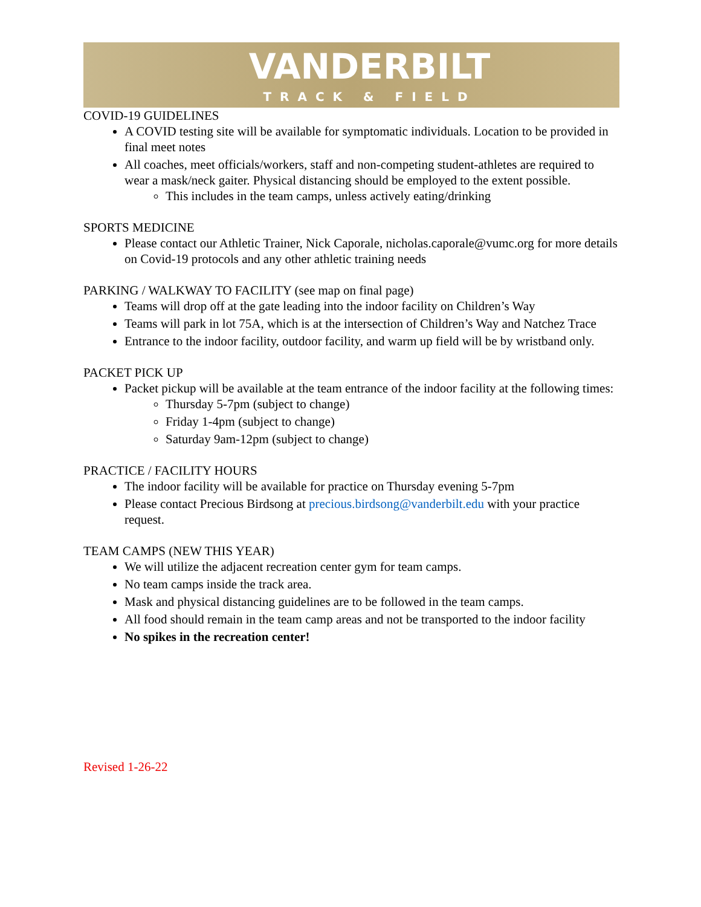VANDERBILT
TRACK & FIELD
COVID-19 GUIDELINES
A COVID testing site will be available for symptomatic individuals. Location to be provided in final meet notes
All coaches, meet officials/workers, staff and non-competing student-athletes are required to wear a mask/neck gaiter. Physical distancing should be employed to the extent possible.
This includes in the team camps, unless actively eating/drinking
SPORTS MEDICINE
Please contact our Athletic Trainer, Nick Caporale, nicholas.caporale@vumc.org for more details on Covid-19 protocols and any other athletic training needs
PARKING / WALKWAY TO FACILITY (see map on final page)
Teams will drop off at the gate leading into the indoor facility on Children’s Way
Teams will park in lot 75A, which is at the intersection of Children’s Way and Natchez Trace
Entrance to the indoor facility, outdoor facility, and warm up field will be by wristband only.
PACKET PICK UP
Packet pickup will be available at the team entrance of the indoor facility at the following times:
Thursday 5-7pm (subject to change)
Friday 1-4pm (subject to change)
Saturday 9am-12pm (subject to change)
PRACTICE / FACILITY HOURS
The indoor facility will be available for practice on Thursday evening 5-7pm
Please contact Precious Birdsong at precious.birdsong@vanderbilt.edu with your practice request.
TEAM CAMPS (NEW THIS YEAR)
We will utilize the adjacent recreation center gym for team camps.
No team camps inside the track area.
Mask and physical distancing guidelines are to be followed in the team camps.
All food should remain in the team camp areas and not be transported to the indoor facility
No spikes in the recreation center!
Revised 1-26-22